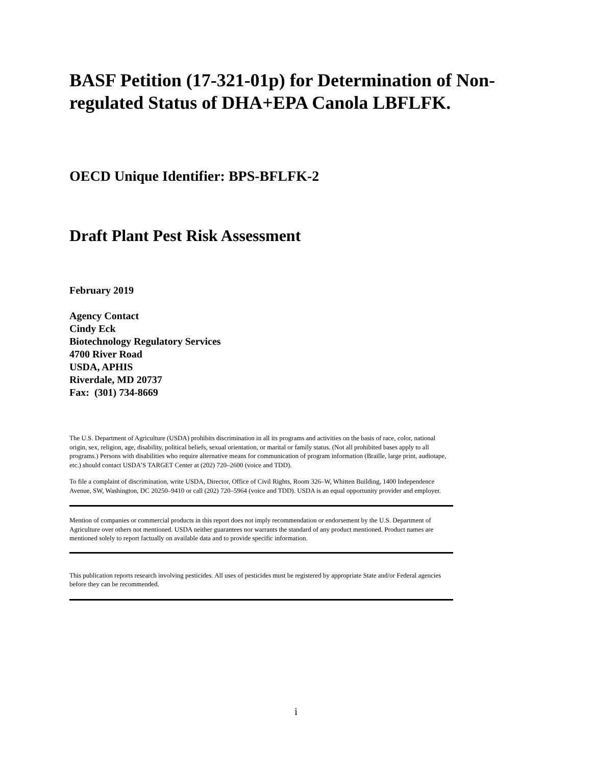BASF Petition (17-321-01p) for Determination of Non-regulated Status of DHA+EPA Canola LBFLFK.
OECD Unique Identifier: BPS-BFLFK-2
Draft Plant Pest Risk Assessment
February 2019
Agency Contact
Cindy Eck
Biotechnology Regulatory Services
4700 River Road
USDA, APHIS
Riverdale, MD 20737
Fax: (301) 734-8669
The U.S. Department of Agriculture (USDA) prohibits discrimination in all its programs and activities on the basis of race, color, national origin, sex, religion, age, disability, political beliefs, sexual orientation, or marital or family status. (Not all prohibited bases apply to all programs.) Persons with disabilities who require alternative means for communication of program information (Braille, large print, audiotape, etc.) should contact USDA’S TARGET Center at (202) 720–2600 (voice and TDD).
To file a complaint of discrimination, write USDA, Director, Office of Civil Rights, Room 326–W, Whitten Building, 1400 Independence Avenue, SW, Washington, DC 20250–9410 or call (202) 720–5964 (voice and TDD). USDA is an equal opportunity provider and employer.
Mention of companies or commercial products in this report does not imply recommendation or endorsement by the U.S. Department of Agriculture over others not mentioned. USDA neither guarantees nor warrants the standard of any product mentioned. Product names are mentioned solely to report factually on available data and to provide specific information.
This publication reports research involving pesticides. All uses of pesticides must be registered by appropriate State and/or Federal agencies before they can be recommended.
i